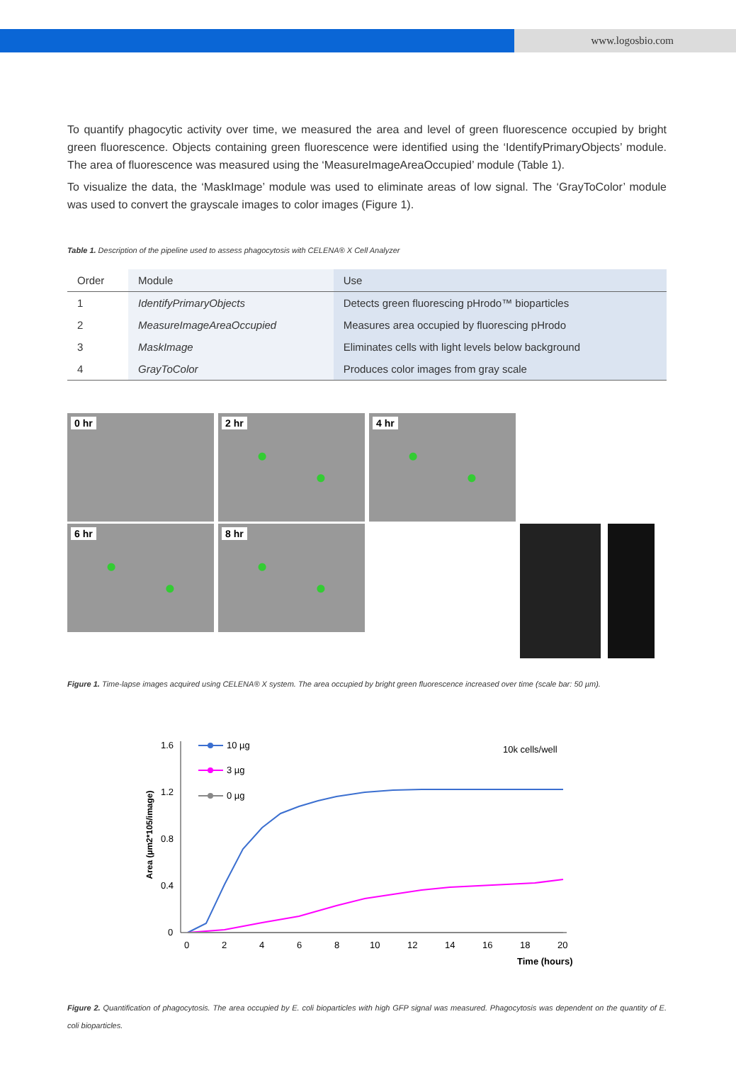www.logosbio.com
To quantify phagocytic activity over time, we measured the area and level of green fluorescence occupied by bright green fluorescence. Objects containing green fluorescence were identified using the ‘IdentifyPrimaryObjects’ module. The area of fluorescence was measured using the ‘MeasureImageAreaOccupied’ module (Table 1).
To visualize the data, the ‘MaskImage’ module was used to eliminate areas of low signal. The ‘GrayToColor’ module was used to convert the grayscale images to color images (Figure 1).
Table 1. Description of the pipeline used to assess phagocytosis with CELENA® X Cell Analyzer
| Order | Module | Use |
| --- | --- | --- |
| 1 | IdentifyPrimaryObjects | Detects green fluorescing pHrodo™ bioparticles |
| 2 | MeasureImageAreaOccupied | Measures area occupied by fluorescing pHrodo |
| 3 | MaskImage | Eliminates cells with light levels below background |
| 4 | GrayToColor | Produces color images from gray scale |
0 hr
2 hr
4 hr
6 hr
8 hr
Figure 1. Time-lapse images acquired using CELENA® X system. The area occupied by bright green fluorescence increased over time (scale bar: 50 µm).
Area (µm2*105/image)
1.6
1.2
0.8
0.4
0
0
2
4
6
8
10
12
14
16
18
20
Time (hours)
10k cells/well
10 µg
3 µg
0 µg
Figure 2. Quantification of phagocytosis. The area occupied by E. coli bioparticles with high GFP signal was measured. Phagocytosis was dependent on the quantity of E. coli bioparticles.